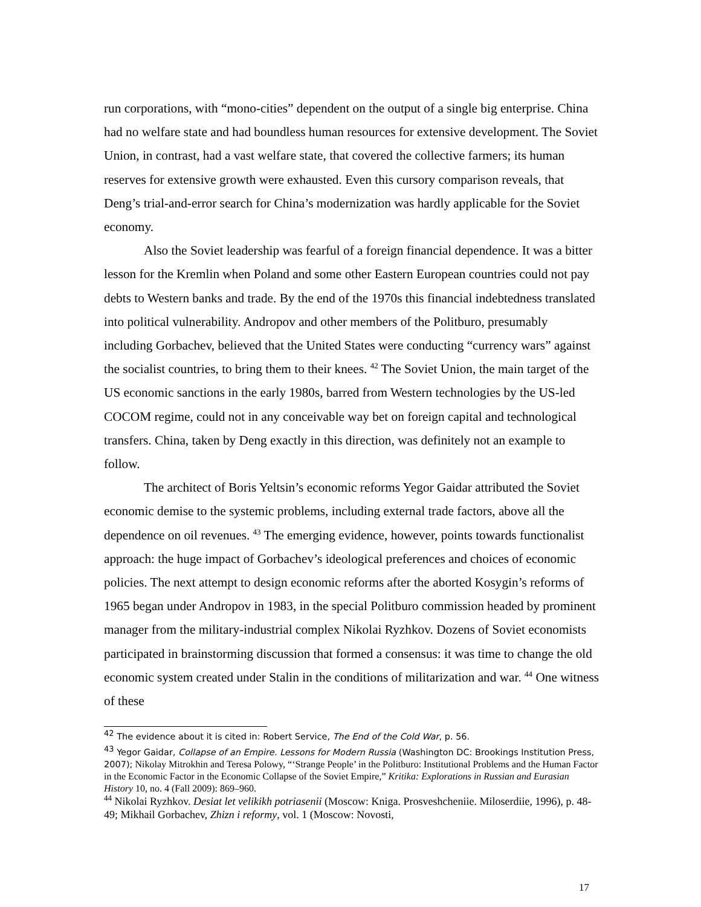run corporations, with “mono-cities” dependent on the output of a single big enterprise. China had no welfare state and had boundless human resources for extensive development. The Soviet Union, in contrast, had a vast welfare state, that covered the collective farmers; its human reserves for extensive growth were exhausted. Even this cursory comparison reveals, that Deng’s trial-and-error search for China’s modernization was hardly applicable for the Soviet economy.
Also the Soviet leadership was fearful of a foreign financial dependence. It was a bitter lesson for the Kremlin when Poland and some other Eastern European countries could not pay debts to Western banks and trade. By the end of the 1970s this financial indebtedness translated into political vulnerability. Andropov and other members of the Politburo, presumably including Gorbachev, believed that the United States were conducting “currency wars” against the socialist countries, to bring them to their knees. <sup>42</sup> The Soviet Union, the main target of the US economic sanctions in the early 1980s, barred from Western technologies by the US-led COCOM regime, could not in any conceivable way bet on foreign capital and technological transfers. China, taken by Deng exactly in this direction, was definitely not an example to follow.
The architect of Boris Yeltsin’s economic reforms Yegor Gaidar attributed the Soviet economic demise to the systemic problems, including external trade factors, above all the dependence on oil revenues. <sup>43</sup> The emerging evidence, however, points towards functionalist approach: the huge impact of Gorbachev’s ideological preferences and choices of economic policies. The next attempt to design economic reforms after the aborted Kosygin’s reforms of 1965 began under Andropov in 1983, in the special Politburo commission headed by prominent manager from the military-industrial complex Nikolai Ryzhkov. Dozens of Soviet economists participated in brainstorming discussion that formed a consensus: it was time to change the old economic system created under Stalin in the conditions of militarization and war. <sup>44</sup> One witness of these
<sup>42</sup> The evidence about it is cited in: Robert Service, The End of the Cold War, p. 56.
<sup>43</sup> Yegor Gaidar, Collapse of an Empire. Lessons for Modern Russia (Washington DC: Brookings Institution Press, 2007); Nikolay Mitrokhin and Teresa Polowy, “‘Strange People’ in the Politburo: Institutional Problems and the Human Factor in the Economic Factor in the Economic Collapse of the Soviet Empire,” Kritika: Explorations in Russian and Eurasian History 10, no. 4 (Fall 2009): 869–960.
<sup>44</sup> Nikolai Ryzhkov. Desiat let velikikh potriasenii (Moscow: Kniga. Prosveshcheniie. Miloserdiie, 1996), p. 48-49; Mikhail Gorbachev, Zhizn i reformy, vol. 1 (Moscow: Novosti,
17